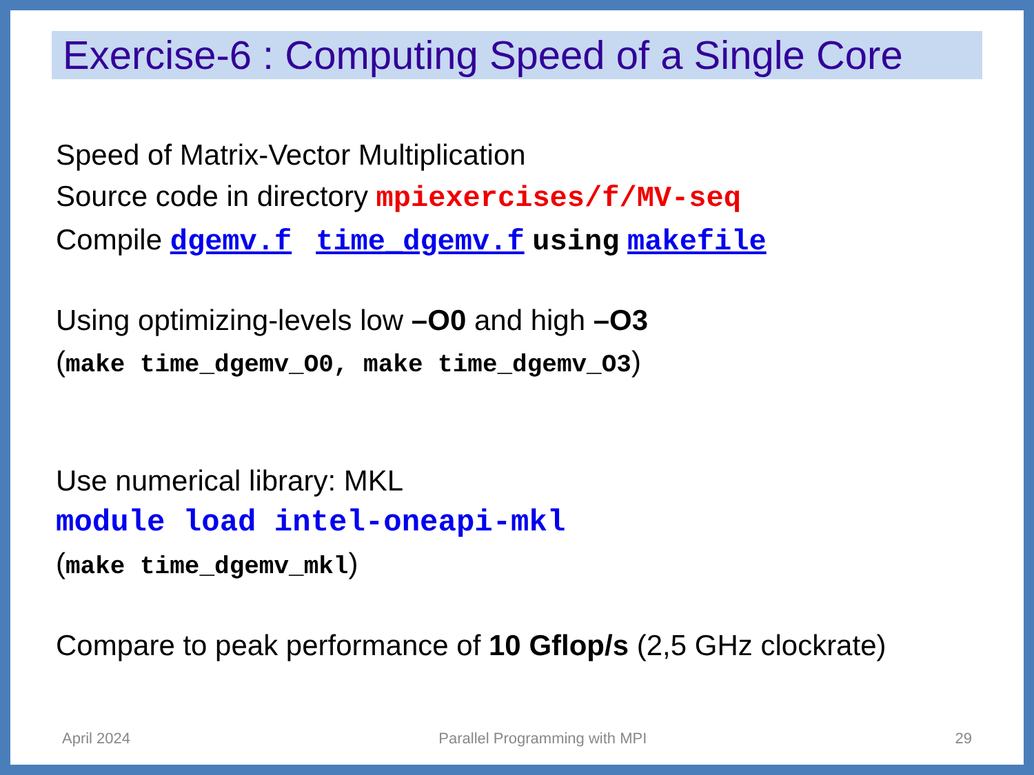Exercise-6 : Computing Speed of a Single Core
Speed of Matrix-Vector Multiplication
Source code in directory mpiexercises/f/MV-seq
Compile dgemv.f time_dgemv.f using makefile
Using optimizing-levels low –O0 and high –O3
(make time_dgemv_O0, make time_dgemv_O3)
Use numerical library: MKL
module load intel-oneapi-mkl
(make time_dgemv_mkl)
Compare to peak performance of 10 Gflop/s (2,5 GHz clockrate)
April 2024 Parallel Programming with MPI 29